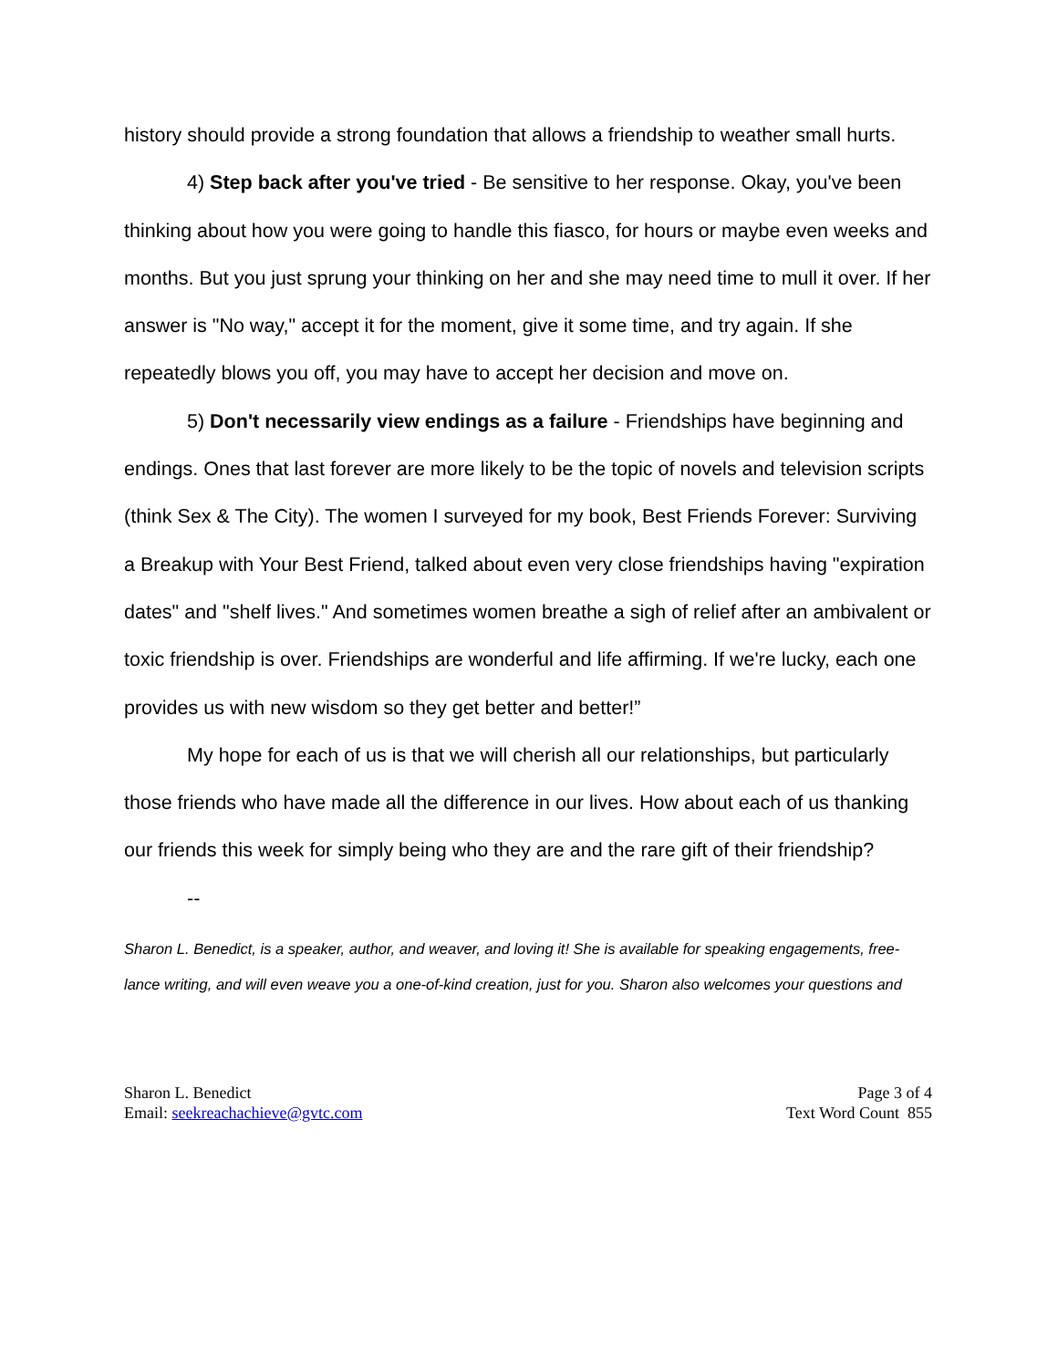history should provide a strong foundation that allows a friendship to weather small hurts.
4) Step back after you've tried - Be sensitive to her response. Okay, you've been thinking about how you were going to handle this fiasco, for hours or maybe even weeks and months. But you just sprung your thinking on her and she may need time to mull it over. If her answer is "No way," accept it for the moment, give it some time, and try again. If she repeatedly blows you off, you may have to accept her decision and move on.
5) Don't necessarily view endings as a failure - Friendships have beginning and endings. Ones that last forever are more likely to be the topic of novels and television scripts (think Sex & The City). The women I surveyed for my book, Best Friends Forever: Surviving a Breakup with Your Best Friend, talked about even very close friendships having "expiration dates" and "shelf lives." And sometimes women breathe a sigh of relief after an ambivalent or toxic friendship is over. Friendships are wonderful and life affirming. If we're lucky, each one provides us with new wisdom so they get better and better!”
My hope for each of us is that we will cherish all our relationships, but particularly those friends who have made all the difference in our lives. How about each of us thanking our friends this week for simply being who they are and the rare gift of their friendship?
--
Sharon L. Benedict, is a speaker, author, and weaver, and loving it! She is available for speaking engagements, free-lance writing, and will even weave you a one-of-kind creation, just for you. Sharon also welcomes your questions and
Sharon L. Benedict
Email: seekreachachieve@gvtc.com
Page 3 of 4
Text Word Count 855